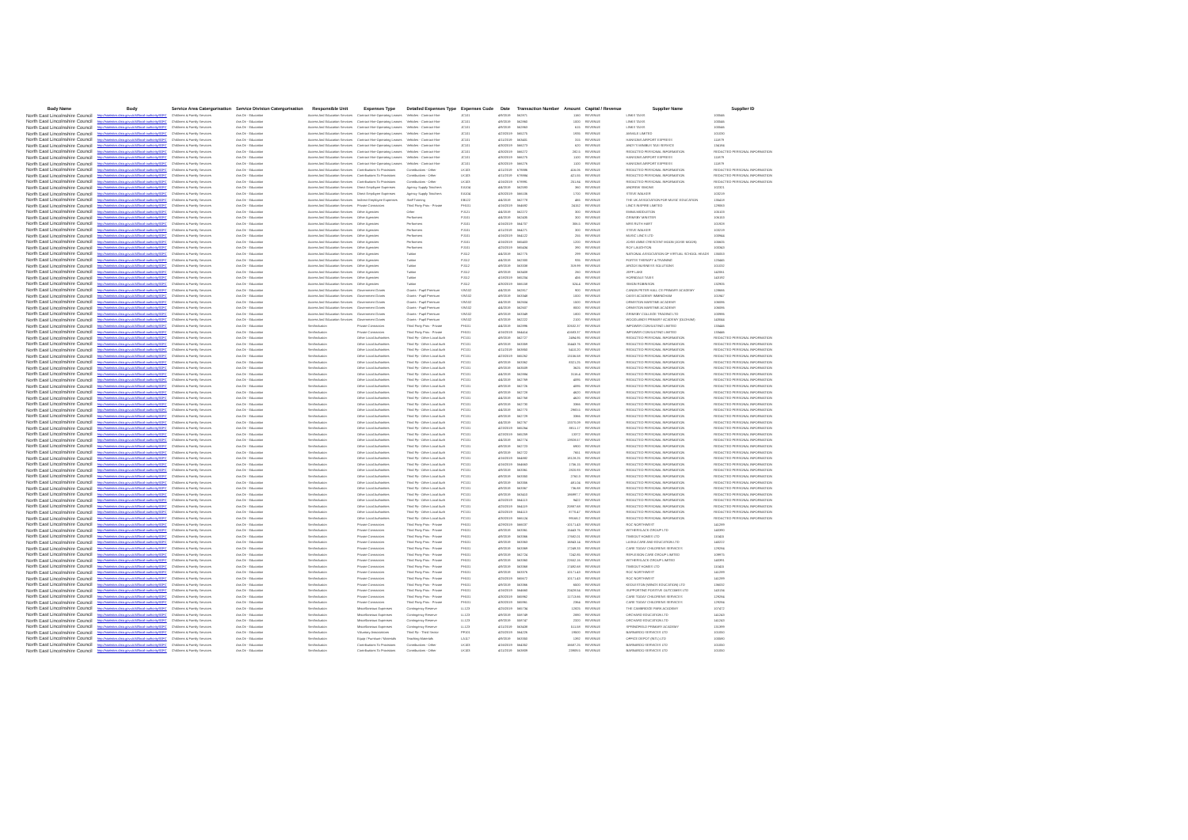| Body Name | Body | Service Area Catergorisation | Service Division Catergorisation | Responsible Unit | Expenses Type | Detailed Expenses Type | Expenses Code | Date | Transaction Number | Amount | Capital / Revenue | Supplier Name | Supplier ID |
| --- | --- | --- | --- | --- | --- | --- | --- | --- | --- | --- | --- | --- | --- |
| North East Lincolnshire Council | http://statistics.data.gov.uk/id/local-authority/00FC | Childrens & Family Services | Ass Dir - Education | Access And Education Services | Contract Hire-Operating Leases | Vehicles - Contract Hire | JC101 | 4/9/2019 | 562871 | 1160 | REVENUE | LINKS TAXIS | 100546 |
| North East Lincolnshire Council | http://statistics.data.gov.uk/id/local-authority/00FC | Childrens & Family Services | Ass Dir - Education | Access And Education Services | Contract Hire-Operating Leases | Vehicles - Contract Hire | JC101 | 4/9/2019 | 562860 | 1000 | REVENUE | LINKS TAXIS | 100546 |
| North East Lincolnshire Council | http://statistics.data.gov.uk/id/local-authority/00FC | Childrens & Family Services | Ass Dir - Education | Access And Education Services | Contract Hire-Operating Leases | Vehicles - Contract Hire | JC101 | 4/9/2019 | 562863 | 615 | REVENUE | LINKS TAXIS | 100546 |
| North East Lincolnshire Council | http://statistics.data.gov.uk/id/local-authority/00FC | Childrens & Family Services | Ass Dir - Education | Access And Education Services | Contract Hire-Operating Leases | Vehicles - Contract Hire | JC101 | 4/23/2019 | 565275 | 1935 | REVENUE | AMVALE LIMITED | 101030 |
| North East Lincolnshire Council | http://statistics.data.gov.uk/id/local-authority/00FC | Childrens & Family Services | Ass Dir - Education | Access And Education Services | Contract Hire-Operating Leases | Vehicles - Contract Hire | JC101 | 4/11/2019 | 563401 | 315 | REVENUE | HANSONS AIRPORT EXPRESS | 111879 |
| North East Lincolnshire Council | http://statistics.data.gov.uk/id/local-authority/00FC | Childrens & Family Services | Ass Dir - Education | Access And Education Services | Contract Hire-Operating Leases | Vehicles - Contract Hire | JC101 | 4/30/2019 | 566273 | 620 | REVENUE | ANDY'S MINIBUS TAXI SERVICE | 134184 |
| North East Lincolnshire Council | http://statistics.data.gov.uk/id/local-authority/00FC | Childrens & Family Services | Ass Dir - Education | Access And Education Services | Contract Hire-Operating Leases | Vehicles - Contract Hire | JC101 | 4/30/2019 | 566272 | 282.5 | REVENUE | REDACTED PERSONAL INFORMATION | REDACTED PERSONAL INFORMATION |
| North East Lincolnshire Council | http://statistics.data.gov.uk/id/local-authority/00FC | Childrens & Family Services | Ass Dir - Education | Access And Education Services | Contract Hire-Operating Leases | Vehicles - Contract Hire | JC101 | 4/30/2019 | 566275 | 1100 | REVENUE | HANSONS AIRPORT EXPRESS | 111879 |
| North East Lincolnshire Council | http://statistics.data.gov.uk/id/local-authority/00FC | Childrens & Family Services | Ass Dir - Education | Access And Education Services | Contract Hire-Operating Leases | Vehicles - Contract Hire | JC101 | 4/30/2019 | 566276 | 1100 | REVENUE | HANSONS AIRPORT EXPRESS | 111879 |
| North East Lincolnshire Council | http://statistics.data.gov.uk/id/local-authority/00FC | Childrens & Family Services | Ass Dir - Education | Access And Education Services | Contributions To Provisions | Contributions - Other | LK103 | 4/11/2019 | 678886 | 416.06 | REVENUE | REDACTED PERSONAL INFORMATION | REDACTED PERSONAL INFORMATION |
| North East Lincolnshire Council | http://statistics.data.gov.uk/id/local-authority/00FC | Childrens & Family Services | Ass Dir - Education | Access And Education Services | Contributions To Provisions | Contributions - Other | LK103 | 4/11/2019 | 678884 | 421.55 | REVENUE | REDACTED PERSONAL INFORMATION | REDACTED PERSONAL INFORMATION |
| North East Lincolnshire Council | http://statistics.data.gov.uk/id/local-authority/00FC | Childrens & Family Services | Ass Dir - Education | Access And Education Services | Contributions To Provisions | Contributions - Other | LK103 | 4/16/2019 | 678991 | 251.84 | REVENUE | REDACTED PERSONAL INFORMATION | REDACTED PERSONAL INFORMATION |
| North East Lincolnshire Council | http://statistics.data.gov.uk/id/local-authority/00FC | Childrens & Family Services | Ass Dir - Education | Access And Education Services | Direct Employee Expenses | Agency Supply Teachers | EA104 | 4/4/2019 | 562593 | 360 | REVENUE | ANDREW SIMONS | 102321 |
| North East Lincolnshire Council | http://statistics.data.gov.uk/id/local-authority/00FC | Childrens & Family Services | Ass Dir - Education | Access And Education Services | Direct Employee Expenses | Agency Supply Teachers | EA104 | 4/30/2019 | 566106 | 1700 | REVENUE | STEVE WALKER | 103219 |
| North East Lincolnshire Council | http://statistics.data.gov.uk/id/local-authority/00FC | Childrens & Family Services | Ass Dir - Education | Access And Education Services | Indirect Employee Expenses | Staff Training | EB122 | 4/4/2019 | 562778 | 465 | REVENUE | THE UK ASSOCIATION FOR MUSIC EDUCATION | 135418 |
| North East Lincolnshire Council | http://statistics.data.gov.uk/id/local-authority/00FC | Childrens & Family Services | Ass Dir - Education | Access And Education Services | Private Contractors | Third Party Prov - Private | PH101 | 4/16/2019 | 564692 | 24152 | REVENUE | LINCS INSPIRE LIMITED | 129063 |
| North East Lincolnshire Council | http://statistics.data.gov.uk/id/local-authority/00FC | Childrens & Family Services | Ass Dir - Education | Access And Education Services | Other Agencies | Other | PJ121 | 4/4/2019 | 562272 | 300 | REVENUE | EMMA MIDDLETON | 105103 |
| North East Lincolnshire Council | http://statistics.data.gov.uk/id/local-authority/00FC | Childrens & Family Services | Ass Dir - Education | Access And Education Services | Other Agencies | Performers | PJ101 | 4/4/2019 | 562435 | 300 | REVENUE | GRIMSBY MINSTER | 106153 |
| North East Lincolnshire Council | http://statistics.data.gov.uk/id/local-authority/00FC | Childrens & Family Services | Ass Dir - Education | Access And Education Services | Other Agencies | Performers | PJ101 | 4/16/2019 | 564707 | 306.5 | REVENUE | MRS RUTH HART | 101928 |
| North East Lincolnshire Council | http://statistics.data.gov.uk/id/local-authority/00FC | Childrens & Family Services | Ass Dir - Education | Access And Education Services | Other Agencies | Performers | PJ101 | 4/11/2019 | 564271 | 300 | REVENUE | STEVE WALKER | 103219 |
| North East Lincolnshire Council | http://statistics.data.gov.uk/id/local-authority/00FC | Childrens & Family Services | Ass Dir - Education | Access And Education Services | Other Agencies | Performers | PJ101 | 4/16/2019 | 564122 | 255 | REVENUE | MUSIC LINCS LTD | 100944 |
| North East Lincolnshire Council | http://statistics.data.gov.uk/id/local-authority/00FC | Childrens & Family Services | Ass Dir - Education | Access And Education Services | Other Agencies | Performers | PJ101 | 4/16/2019 | 565403 | 1200 | REVENUE | JOSIE ANNE CRESCENT MOON (JOSIE MOON) | 105605 |
| North East Lincolnshire Council | http://statistics.data.gov.uk/id/local-authority/00FC | Childrens & Family Services | Ass Dir - Education | Access And Education Services | Other Agencies | Performers | PJ101 | 4/25/2019 | 565434 | 390 | REVENUE | ROY LAUGHTON | 100343 |
| North East Lincolnshire Council | http://statistics.data.gov.uk/id/local-authority/00FC | Childrens & Family Services | Ass Dir - Education | Access And Education Services | Other Agencies | Tuition | PJ112 | 4/4/2019 | 562775 | 299 | REVENUE | NATIONAL ASSOCIATION OF VIRTUAL SCHOOL HEADS | 135053 |
| North East Lincolnshire Council | http://statistics.data.gov.uk/id/local-authority/00FC | Childrens & Family Services | Ass Dir - Education | Access And Education Services | Other Agencies | Tuition | PJ112 | 4/4/2019 | 562300 | 935 | REVENUE | FORTIS THERAPY & TRAINING | 120445 |
| North East Lincolnshire Council | http://statistics.data.gov.uk/id/local-authority/00FC | Childrens & Family Services | Ass Dir - Education | Access And Education Services | Other Agencies | Tuition | PJ112 | 4/9/2019 | 563338 | 319.99 | REVENUE | ARGOS BUSINESS SOLUTIONS | 101032 |
| North East Lincolnshire Council | http://statistics.data.gov.uk/id/local-authority/00FC | Childrens & Family Services | Ass Dir - Education | Access And Education Services | Other Agencies | Tuition | PJ112 | 4/9/2019 | 563408 | 260 | REVENUE | JEFF LAKE | 142061 |
| North East Lincolnshire Council | http://statistics.data.gov.uk/id/local-authority/00FC | Childrens & Family Services | Ass Dir - Education | Access And Education Services | Other Agencies | Tuition | PJ112 | 4/18/2019 | 565204 | 456 | REVENUE | HORNDALE TAXIS | 143192 |
| North East Lincolnshire Council | http://statistics.data.gov.uk/id/local-authority/00FC | Childrens & Family Services | Ass Dir - Education | Access And Education Services | Other Agencies | Tuition | PJ112 | 4/30/2019 | 566158 | 524.4 | REVENUE | SIMON ROBINSON | 132905 |
| North East Lincolnshire Council | http://statistics.data.gov.uk/id/local-authority/00FC | Childrens & Family Services | Ass Dir - Education | Access And Education Services | Government Grants | Grants - Pupil Premium | VW102 | 4/4/2019 | 562817 | 900 | REVENUE | CANON PETER HALL CE PRIMARY ACADEMY | 128666 |
| North East Lincolnshire Council | http://statistics.data.gov.uk/id/local-authority/00FC | Childrens & Family Services | Ass Dir - Education | Access And Education Services | Government Grants | Grants - Pupil Premium | VW102 | 4/9/2019 | 563348 | 1000 | REVENUE | OASIS ACADEMY IMMINGHAM | 101947 |
| North East Lincolnshire Council | http://statistics.data.gov.uk/id/local-authority/00FC | Childrens & Family Services | Ass Dir - Education | Access And Education Services | Government Grants | Grants - Pupil Premium | VW102 | 4/4/2019 | 562604 | 1500 | REVENUE | ORMISTON MARITIME ACADEMY | 106086 |
| North East Lincolnshire Council | http://statistics.data.gov.uk/id/local-authority/00FC | Childrens & Family Services | Ass Dir - Education | Access And Education Services | Government Grants | Grants - Pupil Premium | VW102 | 4/4/2019 | 562607 | 8000 | REVENUE | ORMISTON MARITIME ACADEMY | 106086 |
| North East Lincolnshire Council | http://statistics.data.gov.uk/id/local-authority/00FC | Childrens & Family Services | Ass Dir - Education | Access And Education Services | Government Grants | Grants - Pupil Premium | VW102 | 4/9/2019 | 563349 | 1800 | REVENUE | GRIMSBY COLLEGE TRADING LTD | 100986 |
| North East Lincolnshire Council | http://statistics.data.gov.uk/id/local-authority/00FC | Childrens & Family Services | Ass Dir - Education | Access And Education Services | Government Grants | Grants - Pupil Premium | VW102 | 4/3/2019 | 562222 | 2100 | REVENUE | WOODLANDS PRIMARY ACADEMY (OLDHAM) | 143044 |
| North East Lincolnshire Council | http://statistics.data.gov.uk/id/local-authority/00FC | Childrens & Family Services | Ass Dir - Education | Sen/Inclusion | Private Contractors | Third Party Prov - Private | PH101 | 4/4/2019 | 562896 | 32632.37 | REVENUE | IMPOWER CONSULTING LIMITED | 133446 |
| North East Lincolnshire Council | http://statistics.data.gov.uk/id/local-authority/00FC | Childrens & Family Services | Ass Dir - Education | Sen/Inclusion | Private Contractors | Third Party Prov - Private | PH101 | 4/16/2019 | 564414 | 41683.37 | REVENUE | IMPOWER CONSULTING LIMITED | 133446 |
| North East Lincolnshire Council | http://statistics.data.gov.uk/id/local-authority/00FC | Childrens & Family Services | Ass Dir - Education | Sen/Inclusion | Other Local Authorities | Third Pp - Other Local Auth | PC101 | 4/9/2019 | 562727 | 2494.95 | REVENUE | REDACTED PERSONAL INFORMATION | REDACTED PERSONAL INFORMATION |
| North East Lincolnshire Council | http://statistics.data.gov.uk/id/local-authority/00FC | Childrens & Family Services | Ass Dir - Education | Sen/Inclusion | Other Local Authorities | Third Pp - Other Local Auth | PC101 | 4/9/2019 | 563359 | 15443.76 | REVENUE | REDACTED PERSONAL INFORMATION | REDACTED PERSONAL INFORMATION |
| North East Lincolnshire Council | http://statistics.data.gov.uk/id/local-authority/00FC | Childrens & Family Services | Ass Dir - Education | Sen/Inclusion | Other Local Authorities | Third Pp - Other Local Auth | PC101 | 4/11/2019 | 563850 | 5410.20 | REVENUE | REDACTED PERSONAL INFORMATION | REDACTED PERSONAL INFORMATION |
| North East Lincolnshire Council | http://statistics.data.gov.uk/id/local-authority/00FC | Childrens & Family Services | Ass Dir - Education | Sen/Inclusion | Other Local Authorities | Third Pp - Other Local Auth | PC101 | 4/23/2019 | 565262 | 13156.58 | REVENUE | REDACTED PERSONAL INFORMATION | REDACTED PERSONAL INFORMATION |
| North East Lincolnshire Council | http://statistics.data.gov.uk/id/local-authority/00FC | Childrens & Family Services | Ass Dir - Education | Sen/Inclusion | Other Local Authorities | Third Pp - Other Local Auth | PC101 | 4/9/2019 | 563362 | 8321.25 | REVENUE | REDACTED PERSONAL INFORMATION | REDACTED PERSONAL INFORMATION |
| North East Lincolnshire Council | http://statistics.data.gov.uk/id/local-authority/00FC | Childrens & Family Services | Ass Dir - Education | Sen/Inclusion | Other Local Authorities | Third Pp - Other Local Auth | PC101 | 4/9/2019 | 563509 | 3625 | REVENUE | REDACTED PERSONAL INFORMATION | REDACTED PERSONAL INFORMATION |
| North East Lincolnshire Council | http://statistics.data.gov.uk/id/local-authority/00FC | Childrens & Family Services | Ass Dir - Education | Sen/Inclusion | Other Local Authorities | Third Pp - Other Local Auth | PC101 | 4/4/2019 | 562884 | 3116.4 | REVENUE | REDACTED PERSONAL INFORMATION | REDACTED PERSONAL INFORMATION |
| North East Lincolnshire Council | http://statistics.data.gov.uk/id/local-authority/00FC | Childrens & Family Services | Ass Dir - Education | Sen/Inclusion | Other Local Authorities | Third Pp - Other Local Auth | PC101 | 4/4/2019 | 562769 | 4095 | REVENUE | REDACTED PERSONAL INFORMATION | REDACTED PERSONAL INFORMATION |
| North East Lincolnshire Council | http://statistics.data.gov.uk/id/local-authority/00FC | Childrens & Family Services | Ass Dir - Education | Sen/Inclusion | Other Local Authorities | Third Pp - Other Local Auth | PC101 | 4/9/2019 | 562726 | 4095 | REVENUE | REDACTED PERSONAL INFORMATION | REDACTED PERSONAL INFORMATION |
| North East Lincolnshire Council | http://statistics.data.gov.uk/id/local-authority/00FC | Childrens & Family Services | Ass Dir - Education | Sen/Inclusion | Other Local Authorities | Third Pp - Other Local Auth | PC101 | 4/9/2019 | 562728 | 4620 | REVENUE | REDACTED PERSONAL INFORMATION | REDACTED PERSONAL INFORMATION |
| North East Lincolnshire Council | http://statistics.data.gov.uk/id/local-authority/00FC | Childrens & Family Services | Ass Dir - Education | Sen/Inclusion | Other Local Authorities | Third Pp - Other Local Auth | PC101 | 4/4/2019 | 562768 | 4620 | REVENUE | REDACTED PERSONAL INFORMATION | REDACTED PERSONAL INFORMATION |
| North East Lincolnshire Council | http://statistics.data.gov.uk/id/local-authority/00FC | Childrens & Family Services | Ass Dir - Education | Sen/Inclusion | Other Local Authorities | Third Pp - Other Local Auth | PC101 | 4/9/2019 | 562730 | 3366 | REVENUE | REDACTED PERSONAL INFORMATION | REDACTED PERSONAL INFORMATION |
| North East Lincolnshire Council | http://statistics.data.gov.uk/id/local-authority/00FC | Childrens & Family Services | Ass Dir - Education | Sen/Inclusion | Other Local Authorities | Third Pp - Other Local Auth | PC101 | 4/4/2019 | 562770 | 2983.5 | REVENUE | REDACTED PERSONAL INFORMATION | REDACTED PERSONAL INFORMATION |
| North East Lincolnshire Council | http://statistics.data.gov.uk/id/local-authority/00FC | Childrens & Family Services | Ass Dir - Education | Sen/Inclusion | Other Local Authorities | Third Pp - Other Local Auth | PC101 | 4/9/2019 | 562729 | 3366 | REVENUE | REDACTED PERSONAL INFORMATION | REDACTED PERSONAL INFORMATION |
| North East Lincolnshire Council | http://statistics.data.gov.uk/id/local-authority/00FC | Childrens & Family Services | Ass Dir - Education | Sen/Inclusion | Other Local Authorities | Third Pp - Other Local Auth | PC101 | 4/4/2019 | 562767 | 13370.09 | REVENUE | REDACTED PERSONAL INFORMATION | REDACTED PERSONAL INFORMATION |
| North East Lincolnshire Council | http://statistics.data.gov.uk/id/local-authority/00FC | Childrens & Family Services | Ass Dir - Education | Sen/Inclusion | Other Local Authorities | Third Pp - Other Local Auth | PC101 | 4/23/2019 | 565264 | 8811.17 | REVENUE | REDACTED PERSONAL INFORMATION | REDACTED PERSONAL INFORMATION |
| North East Lincolnshire Council | http://statistics.data.gov.uk/id/local-authority/00FC | Childrens & Family Services | Ass Dir - Education | Sen/Inclusion | Other Local Authorities | Third Pp - Other Local Auth | PC101 | 4/23/2019 | 565259 | 13372 | REVENUE | REDACTED PERSONAL INFORMATION | REDACTED PERSONAL INFORMATION |
| North East Lincolnshire Council | http://statistics.data.gov.uk/id/local-authority/00FC | Childrens & Family Services | Ass Dir - Education | Sen/Inclusion | Other Local Authorities | Third Pp - Other Local Auth | PC101 | 4/4/2019 | 562774 | 13928.57 | REVENUE | REDACTED PERSONAL INFORMATION | REDACTED PERSONAL INFORMATION |
| North East Lincolnshire Council | http://statistics.data.gov.uk/id/local-authority/00FC | Childrens & Family Services | Ass Dir - Education | Sen/Inclusion | Other Local Authorities | Third Pp - Other Local Auth | PC101 | 4/9/2019 | 562723 | 6900 | REVENUE | REDACTED PERSONAL INFORMATION | REDACTED PERSONAL INFORMATION |
| North East Lincolnshire Council | http://statistics.data.gov.uk/id/local-authority/00FC | Childrens & Family Services | Ass Dir - Education | Sen/Inclusion | Other Local Authorities | Third Pp - Other Local Auth | PC101 | 4/9/2019 | 562722 | 7651 | REVENUE | REDACTED PERSONAL INFORMATION | REDACTED PERSONAL INFORMATION |
| North East Lincolnshire Council | http://statistics.data.gov.uk/id/local-authority/00FC | Childrens & Family Services | Ass Dir - Education | Sen/Inclusion | Other Local Authorities | Third Pp - Other Local Auth | PC101 | 4/16/2019 | 564882 | 18128.25 | REVENUE | REDACTED PERSONAL INFORMATION | REDACTED PERSONAL INFORMATION |
| North East Lincolnshire Council | http://statistics.data.gov.uk/id/local-authority/00FC | Childrens & Family Services | Ass Dir - Education | Sen/Inclusion | Other Local Authorities | Third Pp - Other Local Auth | PC101 | 4/16/2019 | 564663 | 1756.15 | REVENUE | REDACTED PERSONAL INFORMATION | REDACTED PERSONAL INFORMATION |
| North East Lincolnshire Council | http://statistics.data.gov.uk/id/local-authority/00FC | Childrens & Family Services | Ass Dir - Education | Sen/Inclusion | Other Local Authorities | Third Pp - Other Local Auth | PC101 | 4/9/2019 | 563361 | 2820.93 | REVENUE | REDACTED PERSONAL INFORMATION | REDACTED PERSONAL INFORMATION |
| North East Lincolnshire Council | http://statistics.data.gov.uk/id/local-authority/00FC | Childrens & Family Services | Ass Dir - Education | Sen/Inclusion | Other Local Authorities | Third Pp - Other Local Auth | PC101 | 4/9/2019 | 563350 | 2760.3 | REVENUE | REDACTED PERSONAL INFORMATION | REDACTED PERSONAL INFORMATION |
| North East Lincolnshire Council | http://statistics.data.gov.uk/id/local-authority/00FC | Childrens & Family Services | Ass Dir - Education | Sen/Inclusion | Other Local Authorities | Third Pp - Other Local Auth | PC101 | 4/9/2019 | 563356 | 481.04 | REVENUE | REDACTED PERSONAL INFORMATION | REDACTED PERSONAL INFORMATION |
| North East Lincolnshire Council | http://statistics.data.gov.uk/id/local-authority/00FC | Childrens & Family Services | Ass Dir - Education | Sen/Inclusion | Other Local Authorities | Third Pp - Other Local Auth | PC101 | 4/9/2019 | 563367 | 736.88 | REVENUE | REDACTED PERSONAL INFORMATION | REDACTED PERSONAL INFORMATION |
| North East Lincolnshire Council | http://statistics.data.gov.uk/id/local-authority/00FC | Childrens & Family Services | Ass Dir - Education | Sen/Inclusion | Other Local Authorities | Third Pp - Other Local Auth | PC101 | 4/9/2019 | 563410 | 186997.7 | REVENUE | REDACTED PERSONAL INFORMATION | REDACTED PERSONAL INFORMATION |
| North East Lincolnshire Council | http://statistics.data.gov.uk/id/local-authority/00FC | Childrens & Family Services | Ass Dir - Education | Sen/Inclusion | Other Local Authorities | Third Pp - Other Local Auth | PC101 | 4/25/2019 | 564113 | 9422 | REVENUE | REDACTED PERSONAL INFORMATION | REDACTED PERSONAL INFORMATION |
| North East Lincolnshire Council | http://statistics.data.gov.uk/id/local-authority/00FC | Childrens & Family Services | Ass Dir - Education | Sen/Inclusion | Other Local Authorities | Third Pp - Other Local Auth | PC101 | 4/25/2019 | 564119 | 20887.68 | REVENUE | REDACTED PERSONAL INFORMATION | REDACTED PERSONAL INFORMATION |
| North East Lincolnshire Council | http://statistics.data.gov.uk/id/local-authority/00FC | Childrens & Family Services | Ass Dir - Education | Sen/Inclusion | Other Local Authorities | Third Pp - Other Local Auth | PC101 | 4/25/2019 | 564113 | 8770.47 | REVENUE | REDACTED PERSONAL INFORMATION | REDACTED PERSONAL INFORMATION |
| North East Lincolnshire Council | http://statistics.data.gov.uk/id/local-authority/00FC | Childrens & Family Services | Ass Dir - Education | Sen/Inclusion | Other Local Authorities | Third Pp - Other Local Auth | PC101 | 4/30/2019 | 566124 | 99168.2 | REVENUE | REDACTED PERSONAL INFORMATION | REDACTED PERSONAL INFORMATION |
| North East Lincolnshire Council | http://statistics.data.gov.uk/id/local-authority/00FC | Childrens & Family Services | Ass Dir - Education | Sen/Inclusion | Private Contractors | Third Party Prov - Private | PH101 | 4/29/2019 | 566037 | -10171.43 | REVENUE | ROC NORTHWEST | 141289 |
| North East Lincolnshire Council | http://statistics.data.gov.uk/id/local-authority/00FC | Childrens & Family Services | Ass Dir - Education | Sen/Inclusion | Private Contractors | Third Party Prov - Private | PH101 | 4/9/2019 | 563361 | 15443.76 | REVENUE | WITHERSLACK GROUP LTD | 140390 |
| North East Lincolnshire Council | http://statistics.data.gov.uk/id/local-authority/00FC | Childrens & Family Services | Ass Dir - Education | Sen/Inclusion | Private Contractors | Third Party Prov - Private | PH101 | 4/9/2019 | 563366 | 17682.01 | REVENUE | TIMEOUT HOMES LTD | 110415 |
| North East Lincolnshire Council | http://statistics.data.gov.uk/id/local-authority/00FC | Childrens & Family Services | Ass Dir - Education | Sen/Inclusion | Private Contractors | Third Party Prov - Private | PH101 | 4/9/2019 | 563363 | 16843.14 | REVENUE | LASKA CARE AND EDUCATION LTD | 140222 |
| North East Lincolnshire Council | http://statistics.data.gov.uk/id/local-authority/00FC | Childrens & Family Services | Ass Dir - Education | Sen/Inclusion | Private Contractors | Third Party Prov - Private | PH101 | 4/9/2019 | 563369 | 17249.33 | REVENUE | CARE TODAY CHILDRENS SERVICES | 129284 |
| North East Lincolnshire Council | http://statistics.data.gov.uk/id/local-authority/00FC | Childrens & Family Services | Ass Dir - Education | Sen/Inclusion | Private Contractors | Third Party Prov - Private | PH101 | 4/9/2019 | 562724 | 7242.85 | REVENUE | REFLEXION CARE GROUP LIMITED | 109975 |
| North East Lincolnshire Council | http://statistics.data.gov.uk/id/local-authority/00FC | Childrens & Family Services | Ass Dir - Education | Sen/Inclusion | Private Contractors | Third Party Prov - Private | PH101 | 4/9/2019 | 563360 | 22652.16 | REVENUE | WITHERSLACK GROUP LIMITED | 140391 |
| North East Lincolnshire Council | http://statistics.data.gov.uk/id/local-authority/00FC | Childrens & Family Services | Ass Dir - Education | Sen/Inclusion | Private Contractors | Third Party Prov - Private | PH101 | 4/9/2019 | 563368 | 17492.68 | REVENUE | TIMEOUT HOMES LTD | 110415 |
| North East Lincolnshire Council | http://statistics.data.gov.uk/id/local-authority/00FC | Childrens & Family Services | Ass Dir - Education | Sen/Inclusion | Private Contractors | Third Party Prov - Private | PH101 | 4/9/2019 | 563376 | 10171.43 | REVENUE | ROC NORTHWEST | 141289 |
| North East Lincolnshire Council | http://statistics.data.gov.uk/id/local-authority/00FC | Childrens & Family Services | Ass Dir - Education | Sen/Inclusion | Private Contractors | Third Party Prov - Private | PH101 | 4/25/2019 | 565672 | 10171.43 | REVENUE | ROC NORTHWEST | 141289 |
| North East Lincolnshire Council | http://statistics.data.gov.uk/id/local-authority/00FC | Childrens & Family Services | Ass Dir - Education | Sen/Inclusion | Private Contractors | Third Party Prov - Private | PH101 | 4/9/2019 | 563366 | 6500 | REVENUE | KEDLESTON (WINGS EDUCATION) LTD | 136032 |
| North East Lincolnshire Council | http://statistics.data.gov.uk/id/local-authority/00FC | Childrens & Family Services | Ass Dir - Education | Sen/Inclusion | Private Contractors | Third Party Prov - Private | PH101 | 4/16/2019 | 564660 | 20428.54 | REVENUE | SUPPORTING POSITIVE OUTCOMES LTD | 143134 |
| North East Lincolnshire Council | http://statistics.data.gov.uk/id/local-authority/00FC | Childrens & Family Services | Ass Dir - Education | Sen/Inclusion | Private Contractors | Third Party Prov - Private | PH101 | 4/30/2019 | 565962 | 11713.66 | REVENUE | CARE TODAY CHILDRENS SERVICES | 129284 |
| North East Lincolnshire Council | http://statistics.data.gov.uk/id/local-authority/00FC | Childrens & Family Services | Ass Dir - Education | Sen/Inclusion | Private Contractors | Third Party Prov - Private | PH101 | 4/30/2019 | 565961 | 2364 | REVENUE | CARE TODAY CHILDRENS SERVICES | 129284 |
| North East Lincolnshire Council | http://statistics.data.gov.uk/id/local-authority/00FC | Childrens & Family Services | Ass Dir - Education | Sen/Inclusion | Miscellaneous Expenses | Contingency Reserve | LL123 | 4/25/2019 | 565734 | 12825 | REVENUE | THE CAMBRIDGE PARK ACADEMY | 107472 |
| North East Lincolnshire Council | http://statistics.data.gov.uk/id/local-authority/00FC | Childrens & Family Services | Ass Dir - Education | Sen/Inclusion | Miscellaneous Expenses | Contingency Reserve | LL123 | 4/9/2019 | 558749 | 2880 | REVENUE | ORCHARD EDUCATION LTD | 141243 |
| North East Lincolnshire Council | http://statistics.data.gov.uk/id/local-authority/00FC | Childrens & Family Services | Ass Dir - Education | Sen/Inclusion | Miscellaneous Expenses | Contingency Reserve | LL123 | 4/9/2019 | 558747 | 2320 | REVENUE | ORCHARD EDUCATION LTD | 141243 |
| North East Lincolnshire Council | http://statistics.data.gov.uk/id/local-authority/00FC | Childrens & Family Services | Ass Dir - Education | Sen/Inclusion | Miscellaneous Expenses | Contingency Reserve | LL123 | 4/11/2019 | 563438 | 511.58 | REVENUE | SPRINGFIELD PRIMARY ACADEMY | 131399 |
| North East Lincolnshire Council | http://statistics.data.gov.uk/id/local-authority/00FC | Childrens & Family Services | Ass Dir - Education | Sen/Inclusion | Voluntary Associations | Third Pp - Third Sector | PF101 | 4/25/2019 | 564226 | 19500 | REVENUE | BARNARDO SERVICES LTD | 101050 |
| North East Lincolnshire Council | http://statistics.data.gov.uk/id/local-authority/00FC | Childrens & Family Services | Ass Dir - Education | Sen/Inclusion | Equip / Furniture / Materials | Teaching Materials | LA117 | 4/9/2019 | 563350 | 1392 | REVENUE | OFFICE DEPOT (INTL) LTD | 100580 |
| North East Lincolnshire Council | http://statistics.data.gov.uk/id/local-authority/00FC | Childrens & Family Services | Ass Dir - Education | Sen/Inclusion | Contributions To Provisions | Contributions - Other | LK103 | 4/16/2019 | 564352 | 16687.25 | REVENUE | BARNARDO SERVICES LTD | 101050 |
| North East Lincolnshire Council | http://statistics.data.gov.uk/id/local-authority/00FC | Childrens & Family Services | Ass Dir - Education | Sen/Inclusion | Contributions To Provisions | Contributions - Other | LK103 | 4/11/2019 | 563809 | 23909.5 | REVENUE | BARNARDO SERVICES LTD | 101050 |